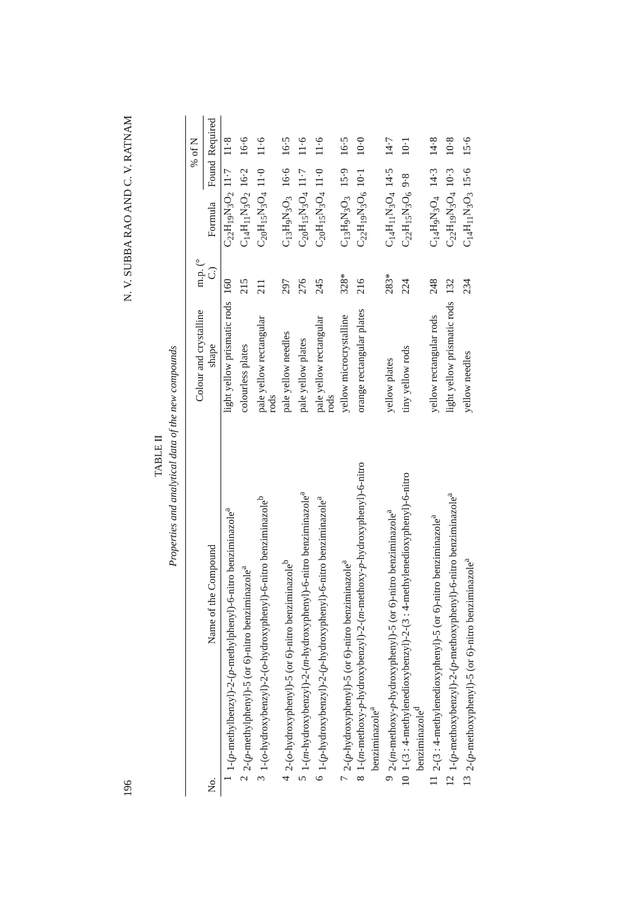196 N. V. SUBBA RAO AND C. V. RATNAM
TABLE II
Properties and analytical data of the new compounds
| No. | Name of the Compound | Colour and crystalline shape | m.p. (° C.) | Formula | % of N | |
| --- | --- | --- | --- | --- | --- | --- |
| | | | | | Found | Required |
| 1 | 1-( p -methylbenzyl)-2-( p -methylphenyl)-6-nitro benziminazole<sup>a</sup> | light yellow prismatic rods | 160 | C<sub>22</sub>H<sub>19</sub>N<sub>3</sub>O<sub>2</sub> | 11·7 | 11·8 |
| 2 | 2-( p -methylphenyl)-5 (or 6)-nitro benziminazole<sup>a</sup> | colourless plates | 215 | C<sub>14</sub>H<sub>11</sub>N<sub>3</sub>O<sub>2</sub> | 16·2 | 16·6 |
| 3 | 1-( o -hydroxybenzyl)-2-( o -hydroxyphenyl)-6-nitro benziminazole<sup>b</sup> | pale yellow rectangular rods | 211 | C<sub>20</sub>H<sub>15</sub>N<sub>3</sub>O<sub>4</sub> | 11·0 | 11·6 |
| 4 | 2-( o -hydroxyphenyl)-5 (or 6)-nitro benziminazole<sup>b</sup> | pale yellow needles | 297 | C<sub>13</sub>H<sub>9</sub>N<sub>3</sub>O<sub>3</sub> | 16·6 | 16·5 |
| 5 | 1-( m -hydroxybenzyl)-2-( m -hydroxyphenyl)-6-nitro benziminazole<sup>a</sup> | pale yellow plates | 276 | C<sub>20</sub>H<sub>15</sub>N<sub>3</sub>O<sub>4</sub> | 11·7 | 11·6 |
| 6 | 1-( p -hydroxybenzyl)-2-( p -hydroxyphenyl)-6-nitro benziminazole<sup>a</sup> | pale yellow rectangular rods | 245 | C<sub>20</sub>H<sub>15</sub>N<sub>3</sub>O<sub>4</sub> | 11·0 | 11·6 |
| 7 | 2-( p -hydroxyphenyl)-5 (or 6)-nitro benziminazole<sup>a</sup> | yellow microcrystalline | 328* | C<sub>13</sub>H<sub>9</sub>N<sub>3</sub>O<sub>3</sub> | 15·9 | 16·5 |
| 8 | 1-( m -methoxy- p -hydroxybenzyl)-2-( m -methoxy- p -hydroxyphenyl)-6-nitro benziminazole<sup>a</sup> | orange rectangular plates | 216 | C<sub>22</sub>H<sub>19</sub>N<sub>3</sub>O<sub>6</sub> | 10·1 | 10·0 |
| 9 | 2-( m -methoxy- p -hydroxyphenyl)-5 (or 6)-nitro benziminazole<sup>a</sup> | yellow plates | 283* | C<sub>14</sub>H<sub>11</sub>N<sub>3</sub>O<sub>4</sub> | 14·5 | 14·7 |
| 10 | 1-(3 : 4-methylenedioxybenzyl)-2-(3 : 4-methylenedioxyphenyl)-6-nitro benziminazole<sup>d</sup> | tiny yellow rods | 224 | C<sub>22</sub>H<sub>15</sub>N<sub>3</sub>O<sub>6</sub> | 9·8 | 10·1 |
| 11 | 2-(3 : 4-methylenedioxyphenyl)-5 (or 6)-nitro benziminazole<sup>a</sup> | yellow rectangular rods | 248 | C<sub>14</sub>H<sub>9</sub>N<sub>3</sub>O<sub>4</sub> | 14·3 | 14·8 |
| 12 | 1-( p -methoxybenzyl)-2-( p -methoxyphenyl)-6-nitro benziminazole<sup>a</sup> | light yellow prismatic rods | 132 | C<sub>22</sub>H<sub>19</sub>N<sub>3</sub>O<sub>4</sub> | 10·3 | 10·8 |
| 13 | 2-( p -methoxyphenyl)-5 (or 6)-nitro benziminazole<sup>a</sup> | yellow needles | 234 | C<sub>14</sub>H<sub>11</sub>N<sub>3</sub>O<sub>3</sub> | 15·6 | 15·6 |